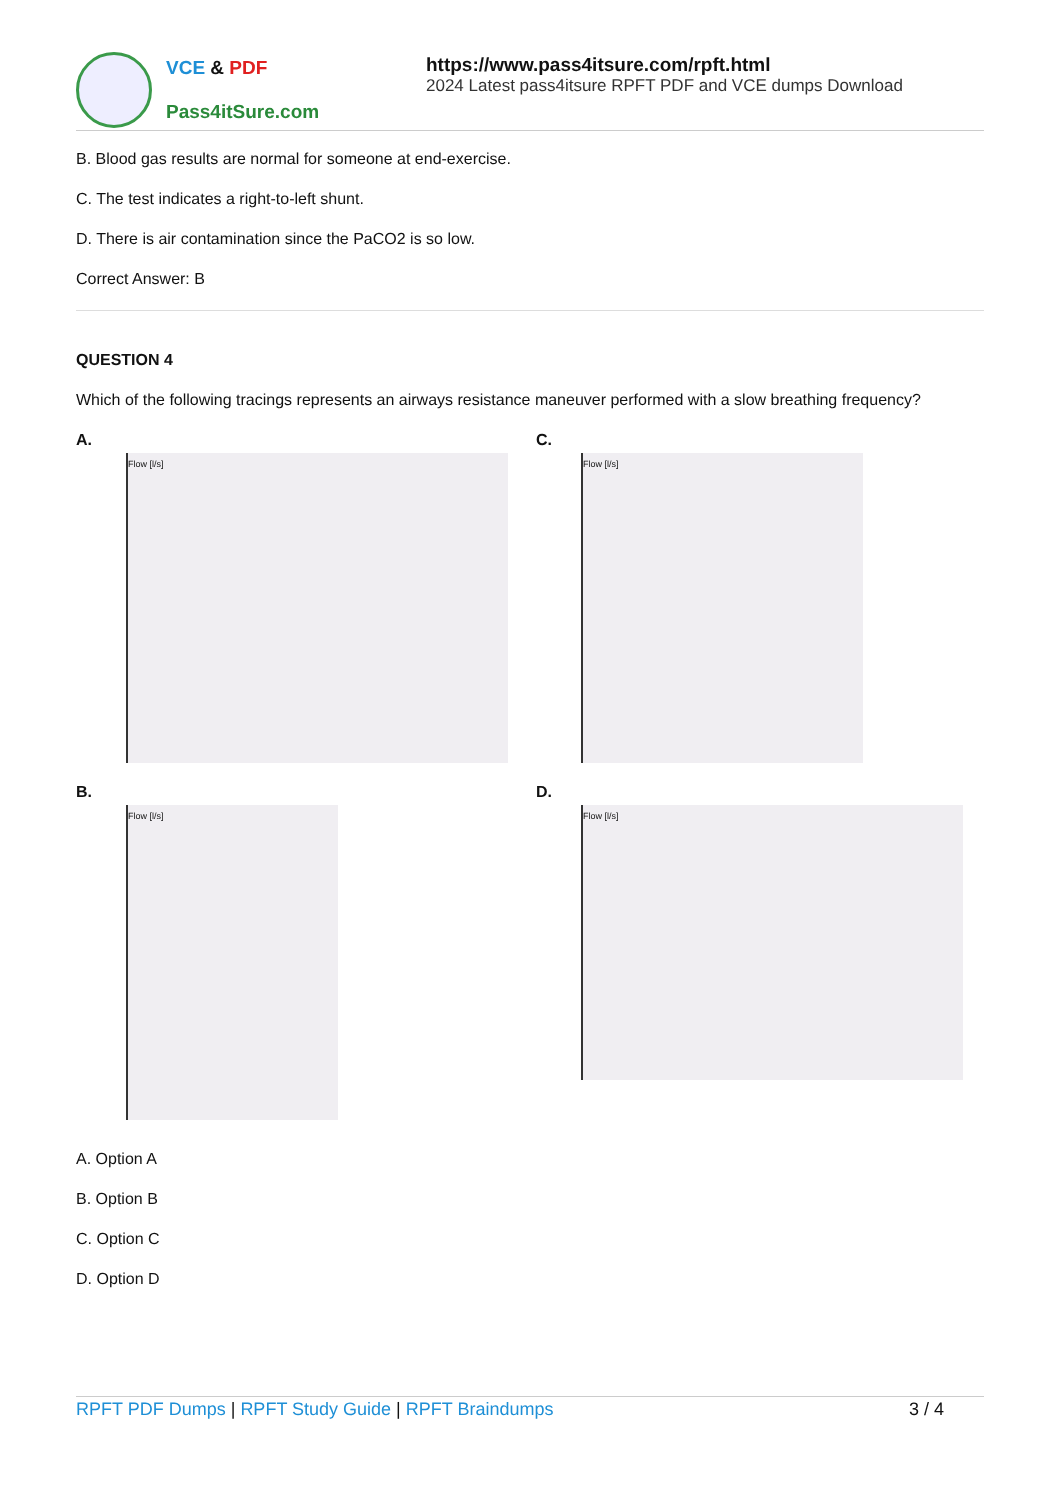VCE & PDF
Pass4itSure.com
https://www.pass4itsure.com/rpft.html
2024 Latest pass4itsure RPFT PDF and VCE dumps Download
B. Blood gas results are normal for someone at end-exercise.
C. The test indicates a right-to-left shunt.
D. There is air contamination since the PaCO2 is so low.
Correct Answer: B
QUESTION 4
Which of the following tracings represents an airways resistance maneuver performed with a slow breathing frequency?
A.
Flow [l/s]
C.
Flow [l/s]
B.
Flow [l/s]
D.
Flow [l/s]
A. Option A
B. Option B
C. Option C
D. Option D
RPFT PDF Dumps | RPFT Study Guide | RPFT Braindumps
3 / 4